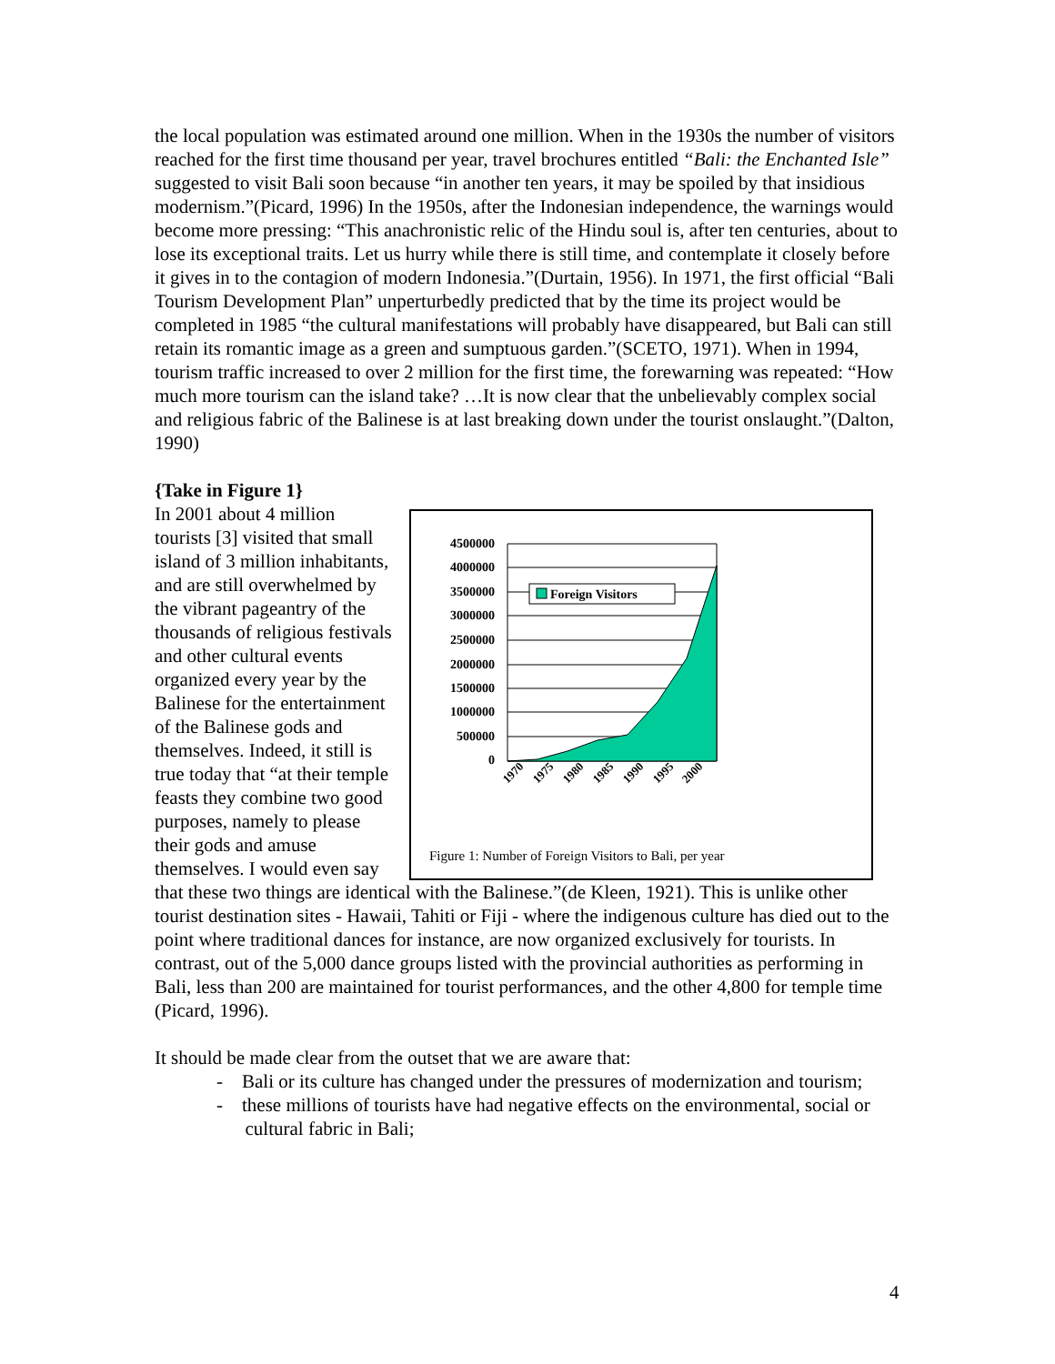the local population was estimated around one million. When in the 1930s the number of visitors reached for the first time thousand per year, travel brochures entitled “Bali: the Enchanted Isle” suggested to visit Bali soon because “in another ten years, it may be spoiled by that insidious modernism.”(Picard, 1996) In the 1950s, after the Indonesian independence, the warnings would become more pressing: “This anachronistic relic of the Hindu soul is, after ten centuries, about to lose its exceptional traits. Let us hurry while there is still time, and contemplate it closely before it gives in to the contagion of modern Indonesia.”(Durtain, 1956). In 1971, the first official “Bali Tourism Development Plan” unperturbedly predicted that by the time its project would be completed in 1985 “the cultural manifestations will probably have disappeared, but Bali can still retain its romantic image as a green and sumptuous garden.”(SCETO, 1971). When in 1994, tourism traffic increased to over 2 million for the first time, the forewarning was repeated: “How much more tourism can the island take? …It is now clear that the unbelievably complex social and religious fabric of the Balinese is at last breaking down under the tourist onslaught.”(Dalton, 1990)
{Take in Figure 1}
4500000
4000000
3500000
3000000
2500000
2000000
1500000
1000000
500000
0
Foreign Visitors
1970
1975
1980
1985
1990
1995
2000
Figure 1: Number of Foreign Visitors to Bali, per year
In 2001 about 4 million tourists [3] visited that small island of 3 million inhabitants, and are still overwhelmed by the vibrant pageantry of the thousands of religious festivals and other cultural events organized every year by the Balinese for the entertainment of the Balinese gods and themselves. Indeed, it still is true today that “at their temple feasts they combine two good purposes, namely to please their gods and amuse themselves. I would even say that these two things are identical with the Balinese.”(de Kleen, 1921). This is unlike other tourist destination sites - Hawaii, Tahiti or Fiji - where the indigenous culture has died out to the point where traditional dances for instance, are now organized exclusively for tourists. In contrast, out of the 5,000 dance groups listed with the provincial authorities as performing in Bali, less than 200 are maintained for tourist performances, and the other 4,800 for temple time (Picard, 1996).
It should be made clear from the outset that we are aware that:
- Bali or its culture has changed under the pressures of modernization and tourism;
- these millions of tourists have had negative effects on the environmental, social or
cultural fabric in Bali;
4